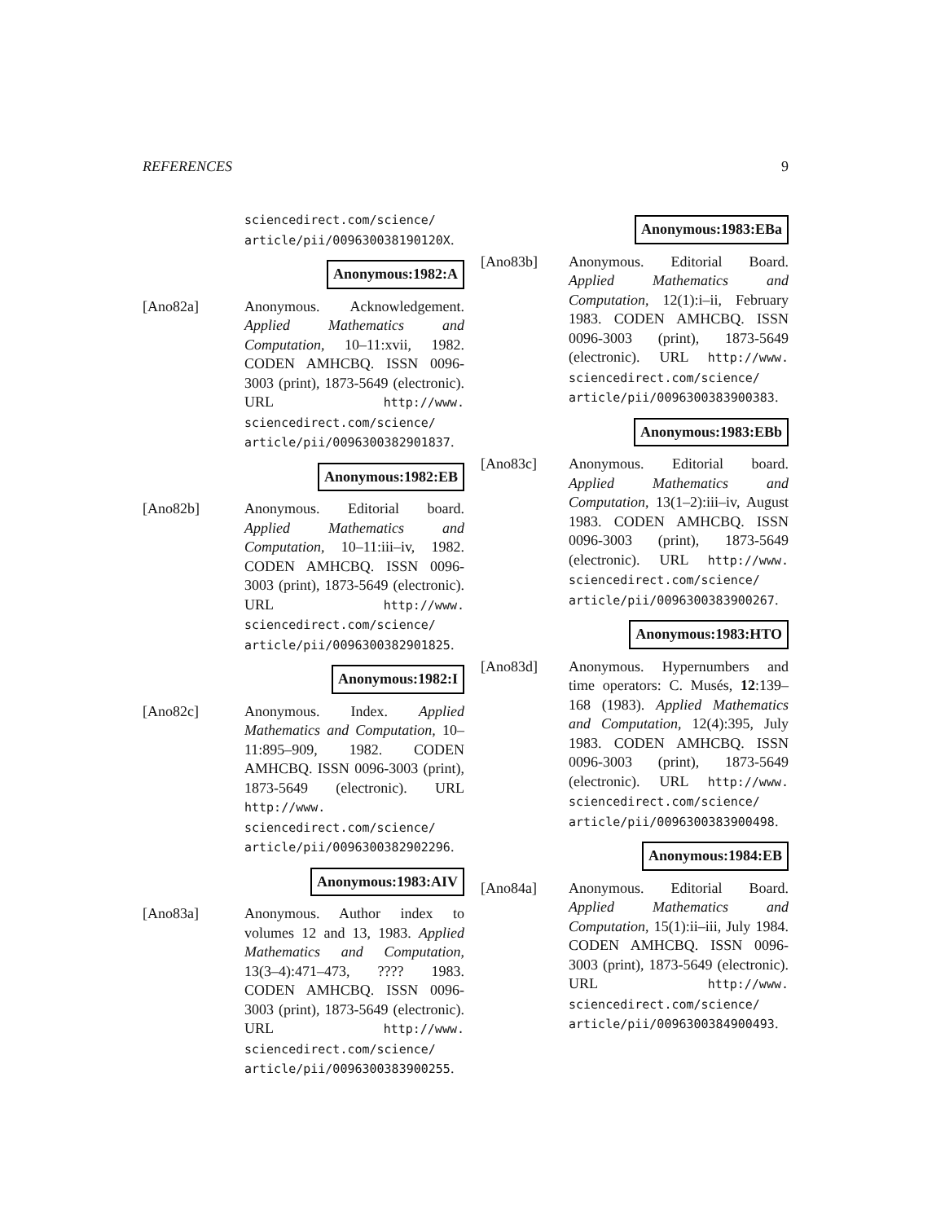REFERENCES 9
sciencedirect.com/science/ article/pii/009630038190120X.
Anonymous:1982:A
[Ano82a] Anonymous. Acknowledgement. Applied Mathematics and Computation, 10–11:xvii, 1982. CODEN AMHCBQ. ISSN 0096-3003 (print), 1873-5649 (electronic). URL http://www. sciencedirect.com/science/ article/pii/0096300382901837.
Anonymous:1982:EB
[Ano82b] Anonymous. Editorial board. Applied Mathematics and Computation, 10–11:iii–iv, 1982. CODEN AMHCBQ. ISSN 0096-3003 (print), 1873-5649 (electronic). URL http://www. sciencedirect.com/science/ article/pii/0096300382901825.
Anonymous:1982:I
[Ano82c] Anonymous. Index. Applied Mathematics and Computation, 10–11:895–909, 1982. CODEN AMHCBQ. ISSN 0096-3003 (print), 1873-5649 (electronic). URL http://www. sciencedirect.com/science/ article/pii/0096300382902296.
Anonymous:1983:AIV
[Ano83a] Anonymous. Author index to volumes 12 and 13, 1983. Applied Mathematics and Computation, 13(3–4):471–473, ???? 1983. CODEN AMHCBQ. ISSN 0096-3003 (print), 1873-5649 (electronic). URL http://www. sciencedirect.com/science/ article/pii/0096300383900255.
Anonymous:1983:EBa
[Ano83b] Anonymous. Editorial Board. Applied Mathematics and Computation, 12(1):i–ii, February 1983. CODEN AMHCBQ. ISSN 0096-3003 (print), 1873-5649 (electronic). URL http://www. sciencedirect.com/science/ article/pii/0096300383900383.
Anonymous:1983:EBb
[Ano83c] Anonymous. Editorial board. Applied Mathematics and Computation, 13(1–2):iii–iv, August 1983. CODEN AMHCBQ. ISSN 0096-3003 (print), 1873-5649 (electronic). URL http://www. sciencedirect.com/science/ article/pii/0096300383900267.
Anonymous:1983:HTO
[Ano83d] Anonymous. Hypernumbers and time operators: C. Musés, 12:139–168 (1983). Applied Mathematics and Computation, 12(4):395, July 1983. CODEN AMHCBQ. ISSN 0096-3003 (print), 1873-5649 (electronic). URL http://www. sciencedirect.com/science/ article/pii/0096300383900498.
Anonymous:1984:EB
[Ano84a] Anonymous. Editorial Board. Applied Mathematics and Computation, 15(1):ii–iii, July 1984. CODEN AMHCBQ. ISSN 0096-3003 (print), 1873-5649 (electronic). URL http://www. sciencedirect.com/science/ article/pii/0096300384900493.